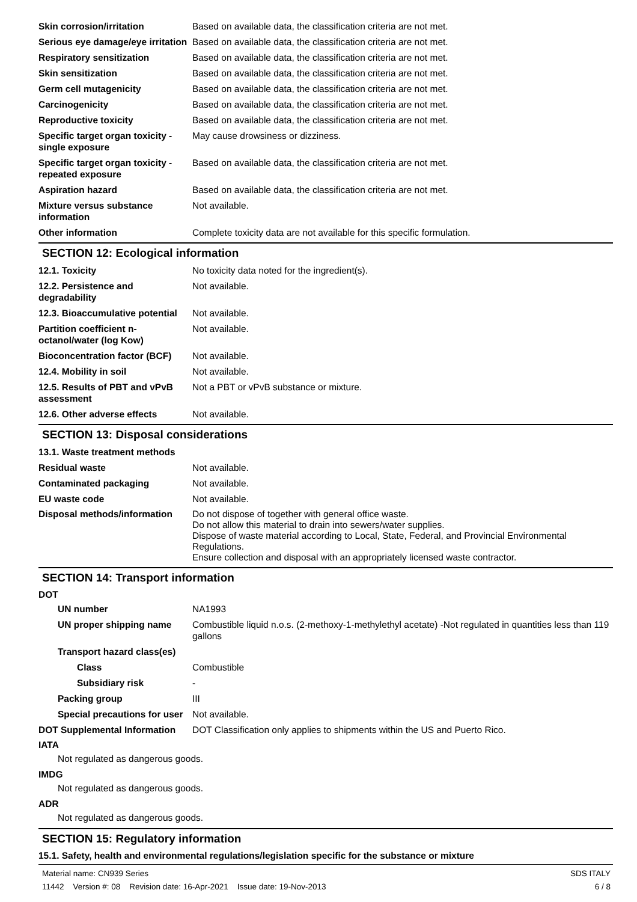Skin corrosion/irritation Based on available data, the classification criteria are not met.
Serious eye damage/eye irritation
Based on available data, the classification criteria are not met.
Respiratory sensitization Based on available data, the classification criteria are not met.
Skin sensitization Based on available data, the classification criteria are not met.
Germ cell mutagenicity Based on available data, the classification criteria are not met.
Carcinogenicity Based on available data, the classification criteria are not met.
Reproductive toxicity Based on available data, the classification criteria are not met.
Specific target organ toxicity - single exposure
May cause drowsiness or dizziness.
Specific target organ toxicity - repeated exposure
Based on available data, the classification criteria are not met.
Aspiration hazard Based on available data, the classification criteria are not met.
Mixture versus substance information
Not available.
Other information Complete toxicity data are not available for this specific formulation.
SECTION 12: Ecological information
12.1. Toxicity No toxicity data noted for the ingredient(s).
12.2. Persistence and degradability
Not available.
12.3. Bioaccumulative potential
Not available.
Partition coefficient n-octanol/water (log Kow)
Not available.
Bioconcentration factor (BCF)
Not available.
12.4. Mobility in soil Not available.
12.5. Results of PBT and vPvB assessment
Not a PBT or vPvB substance or mixture.
12.6. Other adverse effects Not available.
SECTION 13: Disposal considerations
13.1. Waste treatment methods
Residual waste Not available.
Contaminated packaging Not available.
EU waste code Not available.
Disposal methods/information
Do not dispose of together with general office waste.
Do not allow this material to drain into sewers/water supplies.
Dispose of waste material according to Local, State, Federal, and Provincial Environmental Regulations.
Ensure collection and disposal with an appropriately licensed waste contractor.
SECTION 14: Transport information
DOT
UN number NA1993
UN proper shipping name Combustible liquid n.o.s. (2-methoxy-1-methylethyl acetate) -Not regulated in quantities less than 119 gallons
Transport hazard class(es)
Class Combustible
Subsidiary risk -
Packing group III
Special precautions for user
Not available.
DOT Supplemental Information
DOT Classification only applies to shipments within the US and Puerto Rico.
IATA
Not regulated as dangerous goods.
IMDG
Not regulated as dangerous goods.
ADR
Not regulated as dangerous goods.
SECTION 15: Regulatory information
15.1. Safety, health and environmental regulations/legislation specific for the substance or mixture
Material name: CN939 Series
11442 Version #: 08 Revision date: 16-Apr-2021 Issue date: 19-Nov-2013
SDS ITALY
6 / 8